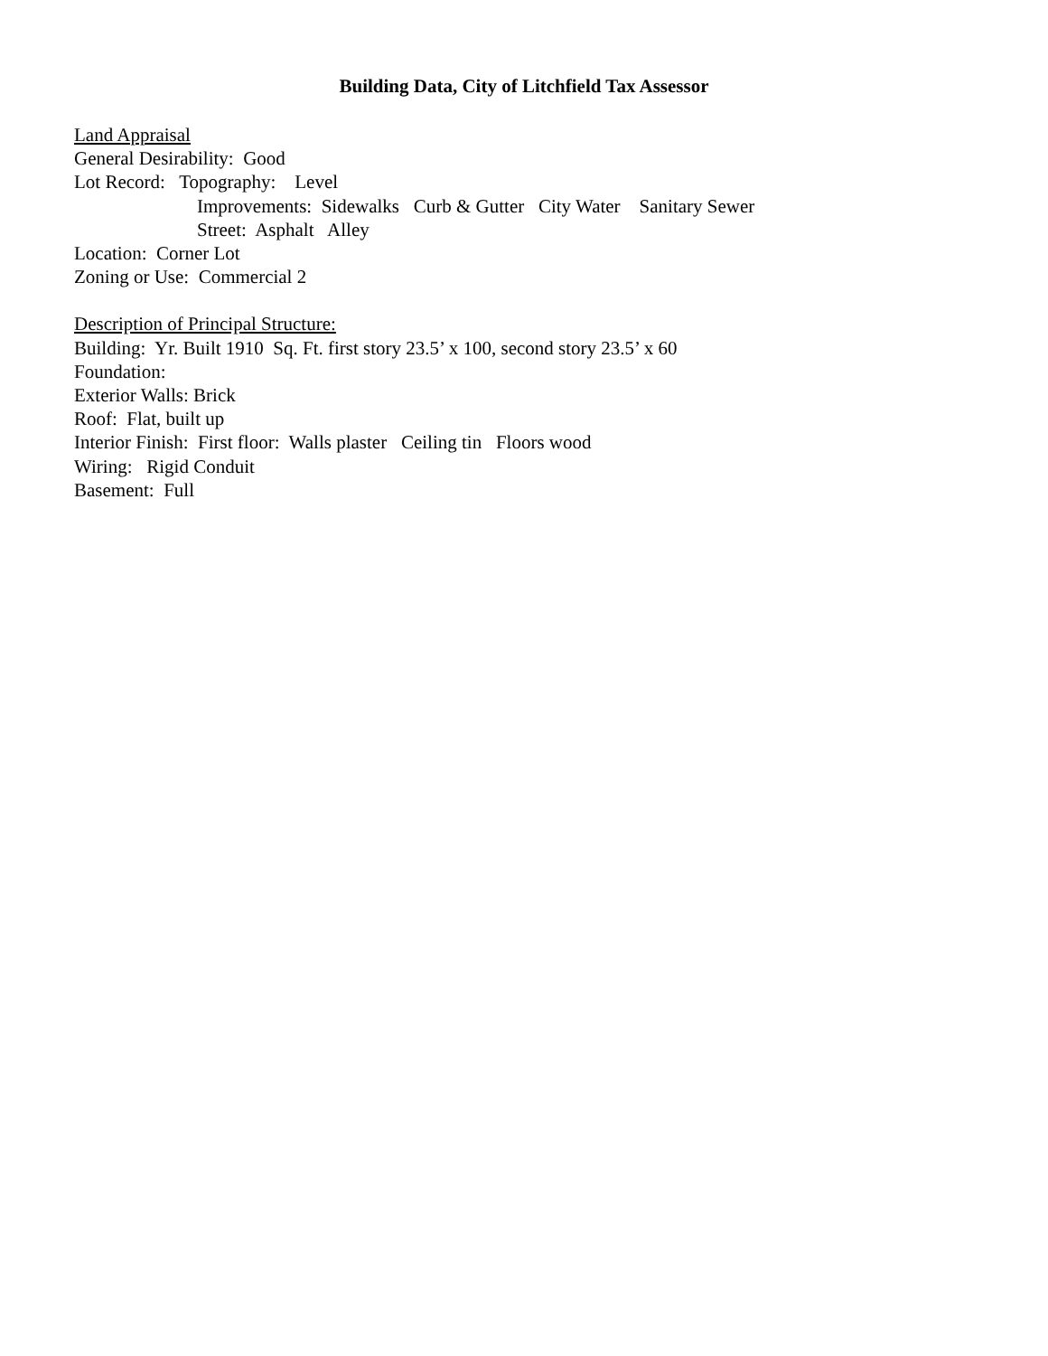Building Data, City of Litchfield Tax Assessor
Land Appraisal
General Desirability: Good
Lot Record: Topography: Level
Improvements: Sidewalks Curb & Gutter City Water Sanitary Sewer
Street: Asphalt Alley
Location: Corner Lot
Zoning or Use: Commercial 2
Description of Principal Structure:
Building: Yr. Built 1910 Sq. Ft. first story 23.5’ x 100, second story 23.5’ x 60
Foundation:
Exterior Walls: Brick
Roof: Flat, built up
Interior Finish: First floor: Walls plaster Ceiling tin Floors wood
Wiring: Rigid Conduit
Basement: Full